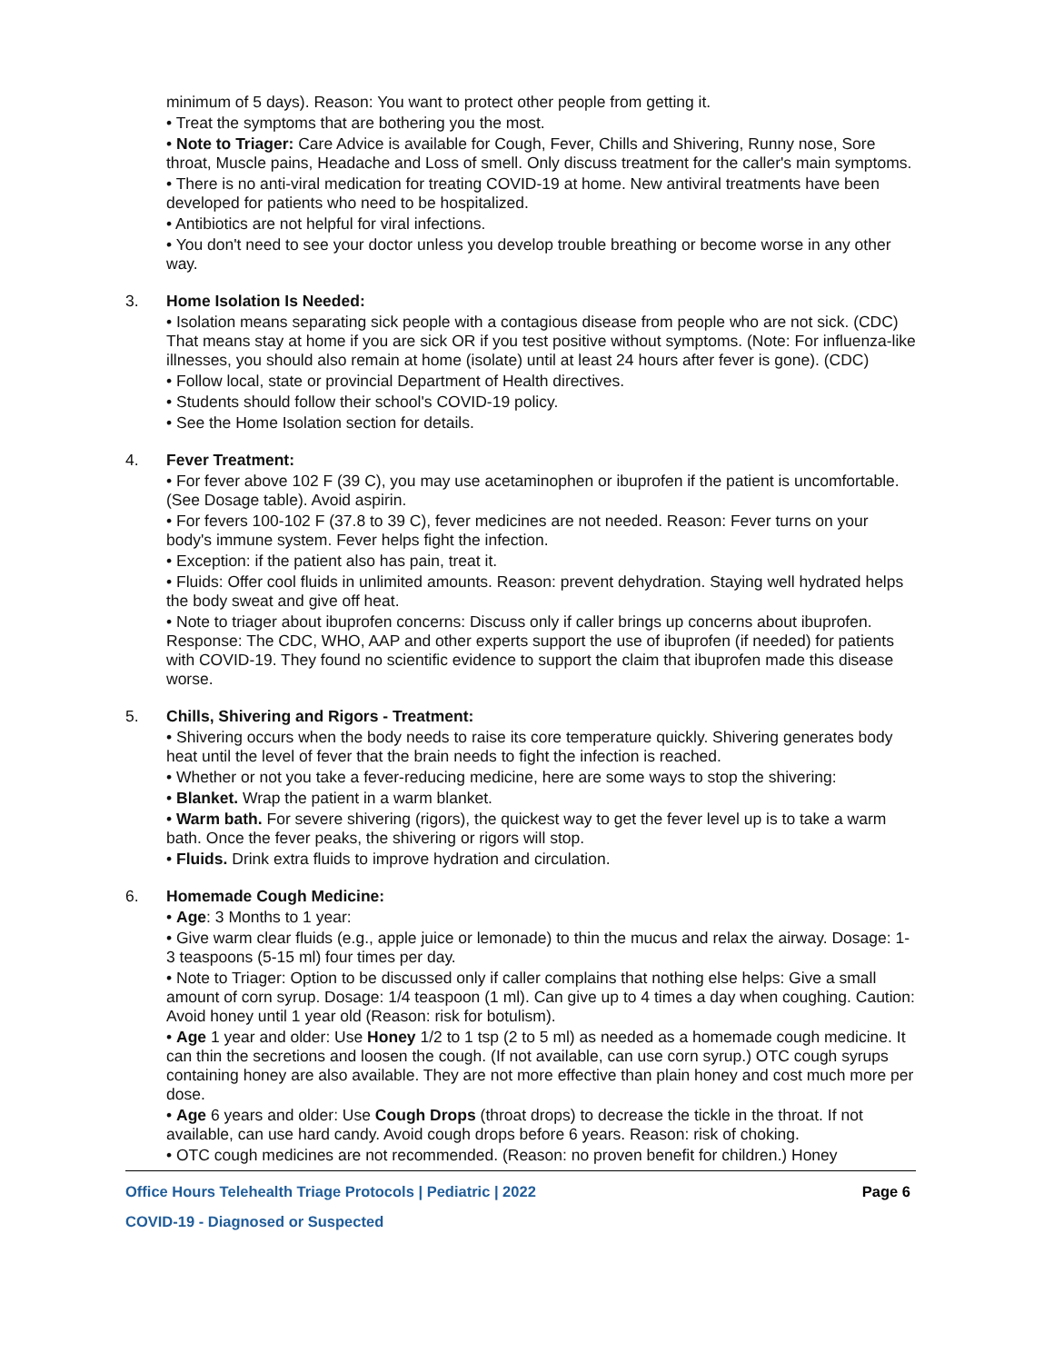minimum of 5 days). Reason: You want to protect other people from getting it.
• Treat the symptoms that are bothering you the most.
• Note to Triager: Care Advice is available for Cough, Fever, Chills and Shivering, Runny nose, Sore throat, Muscle pains, Headache and Loss of smell. Only discuss treatment for the caller's main symptoms.
• There is no anti-viral medication for treating COVID-19 at home. New antiviral treatments have been developed for patients who need to be hospitalized.
• Antibiotics are not helpful for viral infections.
• You don't need to see your doctor unless you develop trouble breathing or become worse in any other way.
3. Home Isolation Is Needed:
• Isolation means separating sick people with a contagious disease from people who are not sick. (CDC) That means stay at home if you are sick OR if you test positive without symptoms. (Note: For influenza-like illnesses, you should also remain at home (isolate) until at least 24 hours after fever is gone). (CDC)
• Follow local, state or provincial Department of Health directives.
• Students should follow their school's COVID-19 policy.
• See the Home Isolation section for details.
4. Fever Treatment:
• For fever above 102 F (39 C), you may use acetaminophen or ibuprofen if the patient is uncomfortable. (See Dosage table). Avoid aspirin.
• For fevers 100-102 F (37.8 to 39 C), fever medicines are not needed. Reason: Fever turns on your body's immune system. Fever helps fight the infection.
• Exception: if the patient also has pain, treat it.
• Fluids: Offer cool fluids in unlimited amounts. Reason: prevent dehydration. Staying well hydrated helps the body sweat and give off heat.
• Note to triager about ibuprofen concerns: Discuss only if caller brings up concerns about ibuprofen. Response: The CDC, WHO, AAP and other experts support the use of ibuprofen (if needed) for patients with COVID-19. They found no scientific evidence to support the claim that ibuprofen made this disease worse.
5. Chills, Shivering and Rigors - Treatment:
• Shivering occurs when the body needs to raise its core temperature quickly. Shivering generates body heat until the level of fever that the brain needs to fight the infection is reached.
• Whether or not you take a fever-reducing medicine, here are some ways to stop the shivering:
• Blanket. Wrap the patient in a warm blanket.
• Warm bath. For severe shivering (rigors), the quickest way to get the fever level up is to take a warm bath. Once the fever peaks, the shivering or rigors will stop.
• Fluids. Drink extra fluids to improve hydration and circulation.
6. Homemade Cough Medicine:
• Age: 3 Months to 1 year:
• Give warm clear fluids (e.g., apple juice or lemonade) to thin the mucus and relax the airway. Dosage: 1-3 teaspoons (5-15 ml) four times per day.
• Note to Triager: Option to be discussed only if caller complains that nothing else helps: Give a small amount of corn syrup. Dosage: 1/4 teaspoon (1 ml). Can give up to 4 times a day when coughing. Caution: Avoid honey until 1 year old (Reason: risk for botulism).
• Age 1 year and older: Use Honey 1/2 to 1 tsp (2 to 5 ml) as needed as a homemade cough medicine. It can thin the secretions and loosen the cough. (If not available, can use corn syrup.) OTC cough syrups containing honey are also available. They are not more effective than plain honey and cost much more per dose.
• Age 6 years and older: Use Cough Drops (throat drops) to decrease the tickle in the throat. If not available, can use hard candy. Avoid cough drops before 6 years. Reason: risk of choking.
• OTC cough medicines are not recommended. (Reason: no proven benefit for children.) Honey
Office Hours Telehealth Triage Protocols | Pediatric | 2022 Page 6
COVID-19 - Diagnosed or Suspected